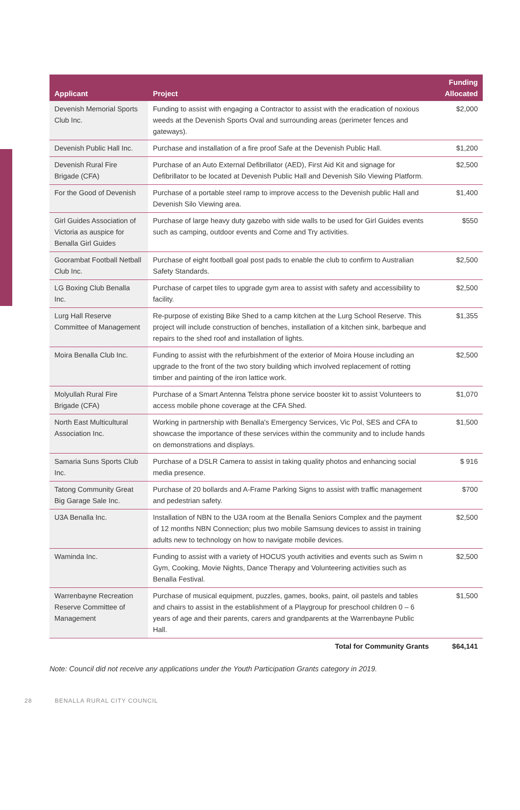| Applicant | Project | Funding Allocated |
| --- | --- | --- |
| Devenish Memorial Sports Club Inc. | Funding to assist with engaging a Contractor to assist with the eradication of noxious weeds at the Devenish Sports Oval and surrounding areas (perimeter fences and gateways). | $2,000 |
| Devenish Public Hall Inc. | Purchase and installation of a fire proof Safe at the Devenish Public Hall. | $1,200 |
| Devenish Rural Fire Brigade (CFA) | Purchase of an Auto External Defibrillator (AED), First Aid Kit and signage for Defibrillator to be located at Devenish Public Hall and Devenish Silo Viewing Platform. | $2,500 |
| For the Good of Devenish | Purchase of a portable steel ramp to improve access to the Devenish public Hall and Devenish Silo Viewing area. | $1,400 |
| Girl Guides Association of Victoria as auspice for Benalla Girl Guides | Purchase of large heavy duty gazebo with side walls to be used for Girl Guides events such as camping, outdoor events and Come and Try activities. | $550 |
| Goorambat Football Netball Club Inc. | Purchase of eight football goal post pads to enable the club to confirm to Australian Safety Standards. | $2,500 |
| LG Boxing Club Benalla Inc. | Purchase of carpet tiles to upgrade gym area to assist with safety and accessibility to facility. | $2,500 |
| Lurg Hall Reserve Committee of Management | Re-purpose of existing Bike Shed to a camp kitchen at the Lurg School Reserve. This project will include construction of benches, installation of a kitchen sink, barbeque and repairs to the shed roof and installation of lights. | $1,355 |
| Moira Benalla Club Inc. | Funding to assist with the refurbishment of the exterior of Moira House including an upgrade to the front of the two story building which involved replacement of rotting timber and painting of the iron lattice work. | $2,500 |
| Molyullah Rural Fire Brigade (CFA) | Purchase of a Smart Antenna Telstra phone service booster kit to assist Volunteers to access mobile phone coverage at the CFA Shed. | $1,070 |
| North East Multicultural Association Inc. | Working in partnership with Benalla's Emergency Services, Vic Pol, SES and CFA to showcase the importance of these services within the community and to include hands on demonstrations and displays. | $1,500 |
| Samaria Suns Sports Club Inc. | Purchase of a DSLR Camera to assist in taking quality photos and enhancing social media presence. | $ 916 |
| Tatong Community Great Big Garage Sale Inc. | Purchase of 20 bollards and A-Frame Parking Signs to assist with traffic management and pedestrian safety. | $700 |
| U3A Benalla Inc. | Installation of NBN to the U3A room at the Benalla Seniors Complex and the payment of 12 months NBN Connection; plus two mobile Samsung devices to assist in training adults new to technology on how to navigate mobile devices. | $2,500 |
| Waminda Inc. | Funding to assist with a variety of HOCUS youth activities and events such as Swim n Gym, Cooking, Movie Nights, Dance Therapy and Volunteering activities such as Benalla Festival. | $2,500 |
| Warrenbayne Recreation Reserve Committee of Management | Purchase of musical equipment, puzzles, games, books, paint, oil pastels and tables and chairs to assist in the establishment of a Playgroup for preschool children 0 – 6 years of age and their parents, carers and grandparents at the Warrenbayne Public Hall. | $1,500 |
| | Total for Community Grants | $64,141 |
Note: Council did not receive any applications under the Youth Participation Grants category in 2019.
28 BENALLA RURAL CITY COUNCIL